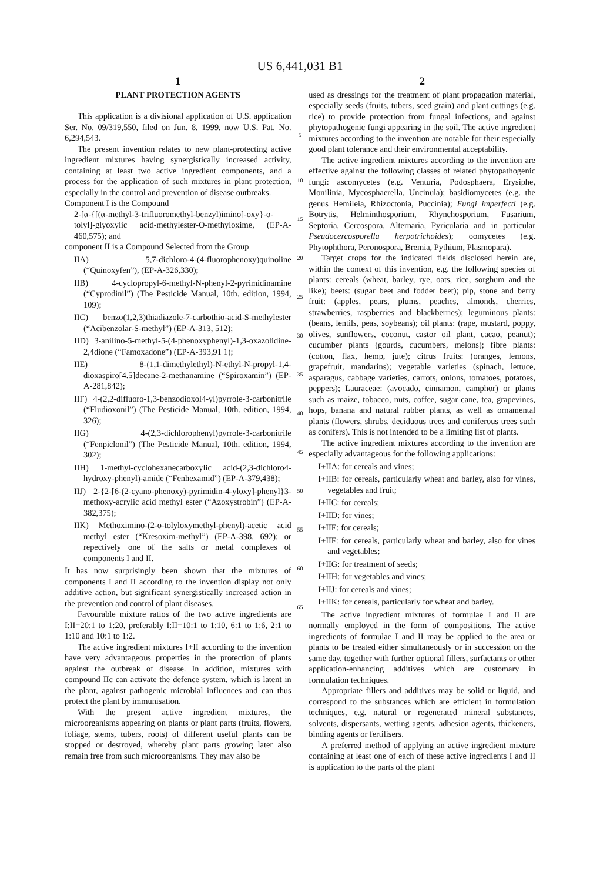US 6,441,031 B1
1
PLANT PROTECTION AGENTS
This application is a divisional application of U.S. application Ser. No. 09/319,550, filed on Jun. 8, 1999, now U.S. Pat. No. 6,294,543.
The present invention relates to new plant-protecting active ingredient mixtures having synergistically increased activity, containing at least two active ingredient components, and a process for the application of such mixtures in plant protection, especially in the control and prevention of disease outbreaks.
Component I is the Compound
2-[α-{[(α-methyl-3-trifluoromethyl-benzyl)imino]-oxy}-o-tolyl]-glyoxylic acid-methylester-O-methyloxime, (EP-A-460,575); and
component II is a Compound Selected from the Group
IIA) 5,7-dichloro-4-(4-fluorophenoxy)quinoline (“Quinoxyfen”), (EP-A-326,330);
IIB) 4-cyclopropyl-6-methyl-N-phenyl-2-pyrimidinamine (“Cyprodinil”) (The Pesticide Manual, 10th. edition, 1994, 109);
IIC) benzo(1,2,3)thiadiazole-7-carbothio-acid-S-methylester (“Acibenzolar-S-methyl”) (EP-A-313, 512);
IID) 3-anilino-5-methyl-5-(4-phenoxyphenyl)-1,3-oxazolidine-2,4dione (“Famoxadone”) (EP-A-393,91 1);
IIE) 8-(1,1-dimethylethyl)-N-ethyl-N-propyl-1,4-dioxaspiro[4.5]decane-2-methanamine (“Spiroxamin”) (EP-A-281,842);
IIF) 4-(2,2-difluoro-1,3-benzodioxol4-yl)pyrrole-3-carbonitrile (“Fludioxonil”) (The Pesticide Manual, 10th. edition, 1994, 326);
IIG) 4-(2,3-dichlorophenyl)pyrrole-3-carbonitrile (“Fenpiclonil”) (The Pesticide Manual, 10th. edition, 1994, 302);
IIH) 1-methyl-cyclohexanecarboxylic acid-(2,3-dichloro4-hydroxy-phenyl)-amide (“Fenhexamid”) (EP-A-379,438);
IIJ) 2-{2-[6-(2-cyano-phenoxy)-pyrimidin-4-yloxy]-phenyl}3-methoxy-acrylic acid methyl ester (“Azoxystrobin”) (EP-A-382,375);
IIK) Methoximino-(2-o-tolyloxymethyl-phenyl)-acetic acid methyl ester (“Kresoxim-methyl”) (EP-A-398, 692); or repectively one of the salts or metal complexes of components I and II.
It has now surprisingly been shown that the mixtures of components I and II according to the invention display not only additive action, but significant synergistically increased action in the prevention and control of plant diseases.
Favourable mixture ratios of the two active ingredients are I:II=20:1 to 1:20, preferably I:II=10:1 to 1:10, 6:1 to 1:6, 2:1 to 1:10 and 10:1 to 1:2.
The active ingredient mixtures I+II according to the invention have very advantageous properties in the protection of plants against the outbreak of disease. In addition, mixtures with compound IIc can activate the defence system, which is latent in the plant, against pathogenic microbial influences and can thus protect the plant by immunisation.
With the present active ingredient mixtures, the microorganisms appearing on plants or plant parts (fruits, flowers, foliage, stems, tubers, roots) of different useful plants can be stopped or destroyed, whereby plant parts growing later also remain free from such microorganisms. They may also be
5
10
15
20
25
30
35
40
45
50
55
60
65
2
used as dressings for the treatment of plant propagation material, especially seeds (fruits, tubers, seed grain) and plant cuttings (e.g. rice) to provide protection from fungal infections, and against phytopathogenic fungi appearing in the soil. The active ingredient mixtures according to the invention are notable for their especially good plant tolerance and their environmental acceptability.
The active ingredient mixtures according to the invention are effective against the following classes of related phytopathogenic fungi: ascomycetes (e.g. Venturia, Podosphaera, Erysiphe, Monilinia, Mycosphaerella, Uncinula); basidiomycetes (e.g. the genus Hemileia, Rhizoctonia, Puccinia); Fungi imperfecti (e.g. Botrytis, Helminthosporium, Rhynchosporium, Fusarium, Septoria, Cercospora, Alternaria, Pyricularia and in particular Pseudocercosporella herpotrichoides); oomycetes (e.g. Phytophthora, Peronospora, Bremia, Pythium, Plasmopara).
Target crops for the indicated fields disclosed herein are, within the context of this invention, e.g. the following species of plants: cereals (wheat, barley, rye, oats, rice, sorghum and the like); beets: (sugar beet and fodder beet); pip, stone and berry fruit: (apples, pears, plums, peaches, almonds, cherries, strawberries, raspberries and blackberries); leguminous plants: (beans, lentils, peas, soybeans); oil plants: (rape, mustard, poppy, olives, sunflowers, coconut, castor oil plant, cacao, peanut); cucumber plants (gourds, cucumbers, melons); fibre plants: (cotton, flax, hemp, jute); citrus fruits: (oranges, lemons, grapefruit, mandarins); vegetable varieties (spinach, lettuce, asparagus, cabbage varieties, carrots, onions, tomatoes, potatoes, peppers); Lauraceae: (avocado, cinnamon, camphor) or plants such as maize, tobacco, nuts, coffee, sugar cane, tea, grapevines, hops, banana and natural rubber plants, as well as ornamental plants (flowers, shrubs, deciduous trees and coniferous trees such as conifers). This is not intended to be a limiting list of plants.
The active ingredient mixtures according to the invention are especially advantageous for the following applications:
I+IIA: for cereals and vines;
I+IIB: for cereals, particularly wheat and barley, also for vines, vegetables and fruit;
I+IIC: for cereals;
I+IID: for vines;
I+IIE: for cereals;
I+IIF: for cereals, particularly wheat and barley, also for vines and vegetables;
I+IIG: for treatment of seeds;
I+IIH: for vegetables and vines;
I+IIJ: for cereals and vines;
I+IIK: for cereals, particularly for wheat and barley.
The active ingredient mixtures of formulae I and II are normally employed in the form of compositions. The active ingredients of formulae I and II may be applied to the area or plants to be treated either simultaneously or in succession on the same day, together with further optional fillers, surfactants or other application-enhancing additives which are customary in formulation techniques.
Appropriate fillers and additives may be solid or liquid, and correspond to the substances which are efficient in formulation techniques, e.g. natural or regenerated mineral substances, solvents, dispersants, wetting agents, adhesion agents, thickeners, binding agents or fertilisers.
A preferred method of applying an active ingredient mixture containing at least one of each of these active ingredients I and II is application to the parts of the plant